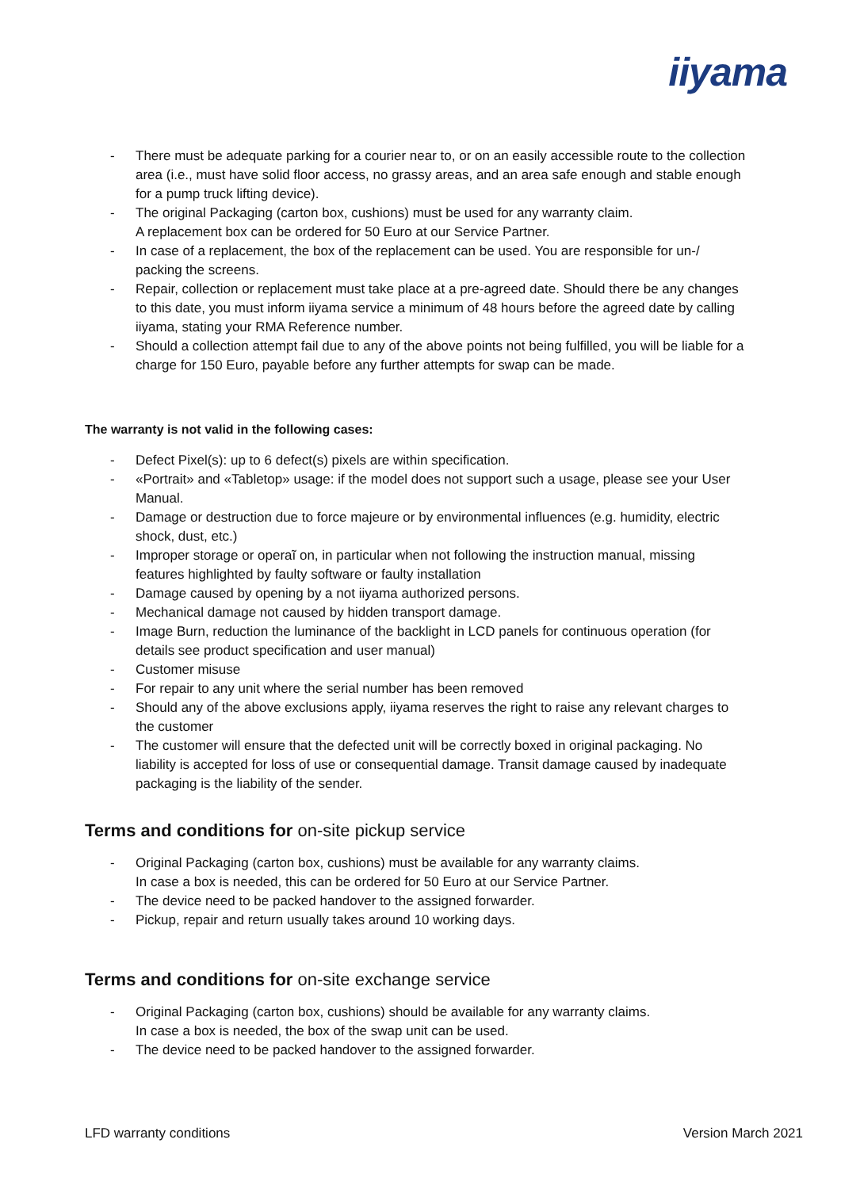iiyama
- There must be adequate parking for a courier near to, or on an easily accessible route to the collection area (i.e., must have solid floor access, no grassy areas, and an area safe enough and stable enough for a pump truck lifting device).
- The original Packaging (carton box, cushions) must be used for any warranty claim.
A replacement box can be ordered for 50 Euro at our Service Partner.
- In case of a replacement, the box of the replacement can be used. You are responsible for un-/ packing the screens.
- Repair, collection or replacement must take place at a pre-agreed date. Should there be any changes to this date, you must inform iiyama service a minimum of 48 hours before the agreed date by calling iiyama, stating your RMA Reference number.
- Should a collection attempt fail due to any of the above points not being fulfilled, you will be liable for a charge for 150 Euro, payable before any further attempts for swap can be made.
The warranty is not valid in the following cases:
- Defect Pixel(s): up to 6 defect(s) pixels are within specification.
- «Portrait» and «Tabletop» usage: if the model does not support such a usage, please see your User Manual.
- Damage or destruction due to force majeure or by environmental influences (e.g. humidity, electric shock, dust, etc.)
- Improper storage or operaĩ on, in particular when not following the instruction manual, missing features highlighted by faulty software or faulty installation
- Damage caused by opening by a not iiyama authorized persons.
- Mechanical damage not caused by hidden transport damage.
- Image Burn, reduction the luminance of the backlight in LCD panels for continuous operation (for details see product specification and user manual)
- Customer misuse
- For repair to any unit where the serial number has been removed
- Should any of the above exclusions apply, iiyama reserves the right to raise any relevant charges to the customer
- The customer will ensure that the defected unit will be correctly boxed in original packaging. No liability is accepted for loss of use or consequential damage. Transit damage caused by inadequate packaging is the liability of the sender.
Terms and conditions for on-site pickup service
- Original Packaging (carton box, cushions) must be available for any warranty claims.
In case a box is needed, this can be ordered for 50 Euro at our Service Partner.
- The device need to be packed handover to the assigned forwarder.
- Pickup, repair and return usually takes around 10 working days.
Terms and conditions for on-site exchange service
- Original Packaging (carton box, cushions) should be available for any warranty claims.
In case a box is needed, the box of the swap unit can be used.
- The device need to be packed handover to the assigned forwarder.
LFD warranty conditions Version March 2021